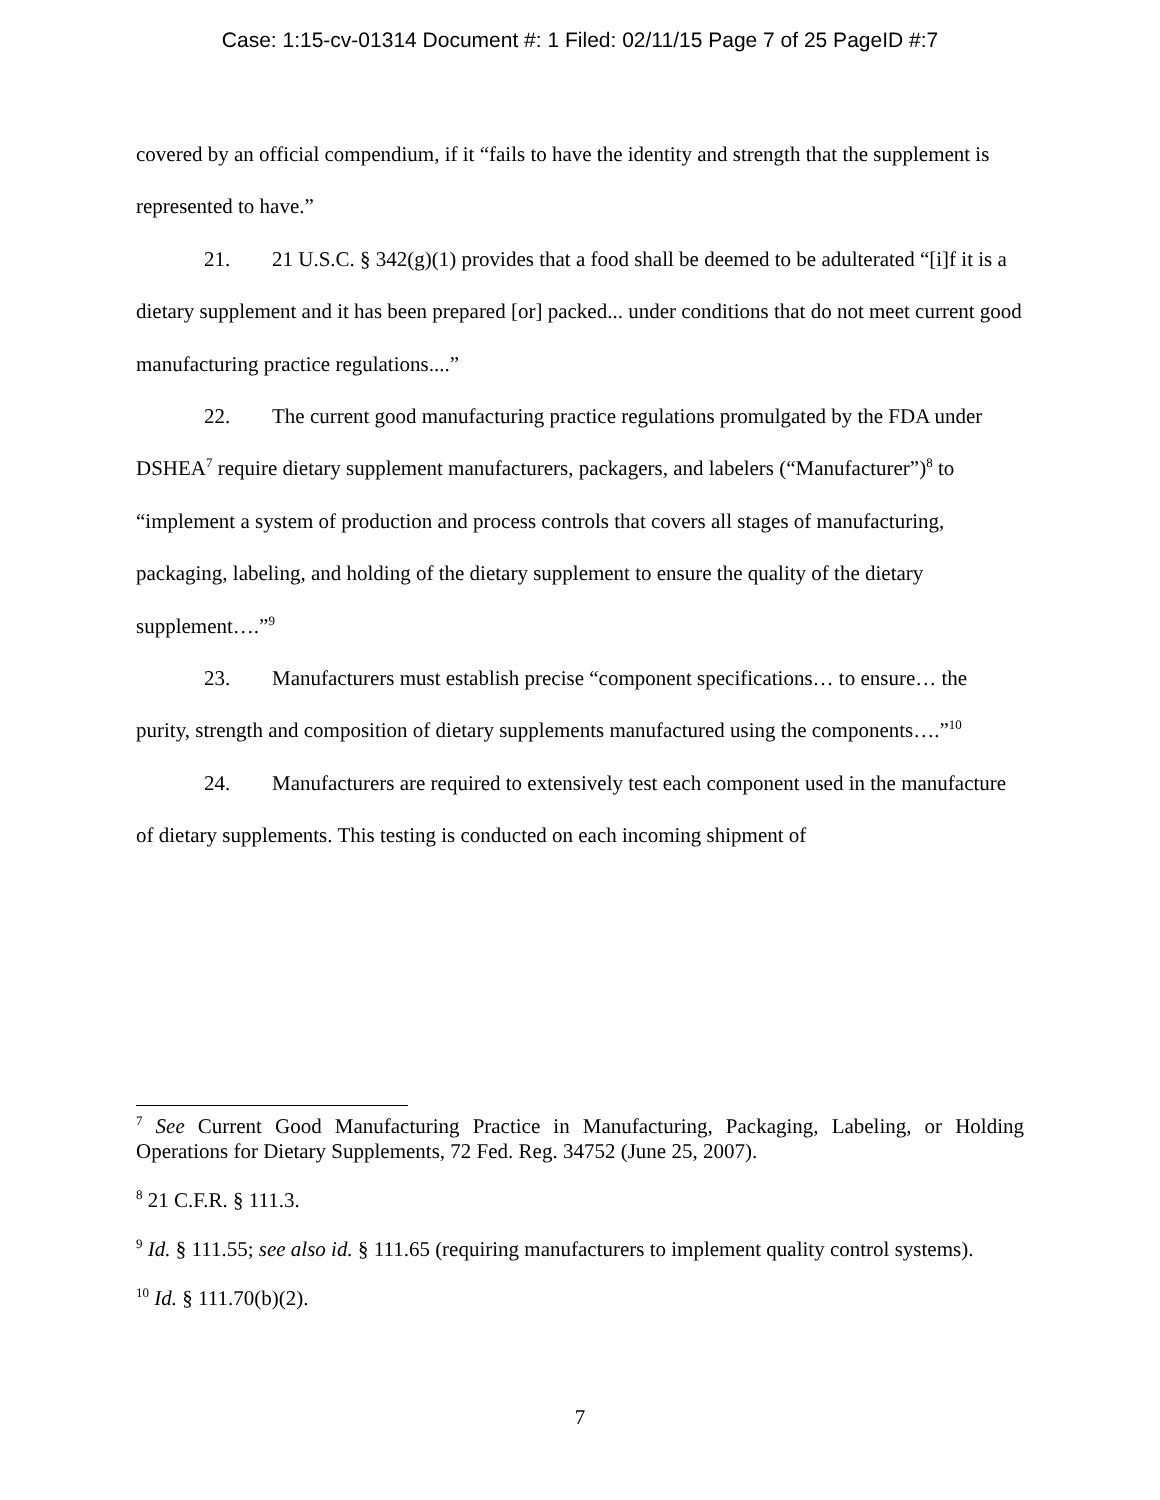Case: 1:15-cv-01314 Document #: 1 Filed: 02/11/15 Page 7 of 25 PageID #:7
covered by an official compendium, if it “fails to have the identity and strength that the supplement is represented to have.”
21. 21 U.S.C. § 342(g)(1) provides that a food shall be deemed to be adulterated “[i]f it is a dietary supplement and it has been prepared [or] packed... under conditions that do not meet current good manufacturing practice regulations....”
22. The current good manufacturing practice regulations promulgated by the FDA under DSHEA<sup>7</sup> require dietary supplement manufacturers, packagers, and labelers (“Manufacturer”)<sup>8</sup> to “implement a system of production and process controls that covers all stages of manufacturing, packaging, labeling, and holding of the dietary supplement to ensure the quality of the dietary supplement….”<sup>9</sup>
23. Manufacturers must establish precise “component specifications… to ensure… the purity, strength and composition of dietary supplements manufactured using the components….”<sup>10</sup>
24. Manufacturers are required to extensively test each component used in the manufacture of dietary supplements. This testing is conducted on each incoming shipment of
<sup>7</sup> See Current Good Manufacturing Practice in Manufacturing, Packaging, Labeling, or Holding Operations for Dietary Supplements, 72 Fed. Reg. 34752 (June 25, 2007).
<sup>8</sup> 21 C.F.R. § 111.3.
<sup>9</sup> Id. § 111.55; see also id. § 111.65 (requiring manufacturers to implement quality control systems).
<sup>10</sup> Id. § 111.70(b)(2).
7